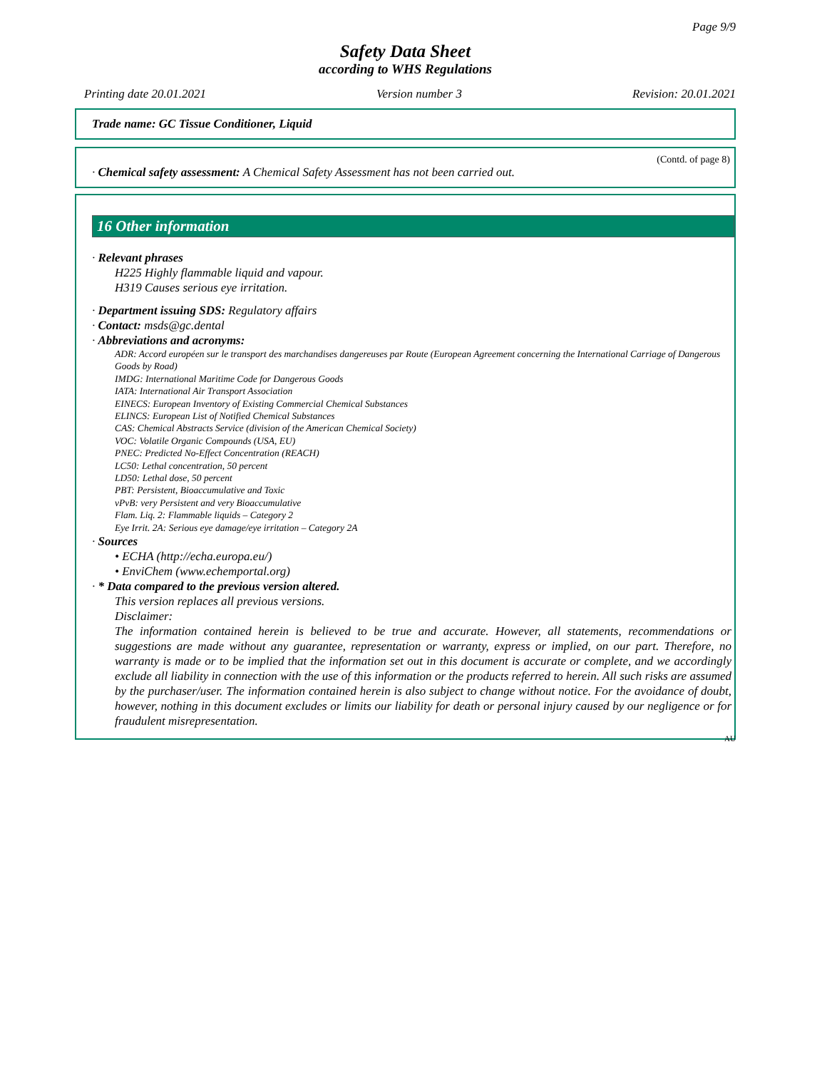Page 9/9
Safety Data Sheet
according to WHS Regulations
Printing date 20.01.2021 Version number 3 Revision: 20.01.2021
Trade name: GC Tissue Conditioner, Liquid
(Contd. of page 8)
· Chemical safety assessment: A Chemical Safety Assessment has not been carried out.
16 Other information
· Relevant phrases
H225 Highly flammable liquid and vapour.
H319 Causes serious eye irritation.
· Department issuing SDS: Regulatory affairs
· Contact: msds@gc.dental
· Abbreviations and acronyms:
ADR: Accord européen sur le transport des marchandises dangereuses par Route (European Agreement concerning the International Carriage of Dangerous Goods by Road)
IMDG: International Maritime Code for Dangerous Goods
IATA: International Air Transport Association
EINECS: European Inventory of Existing Commercial Chemical Substances
ELINCS: European List of Notified Chemical Substances
CAS: Chemical Abstracts Service (division of the American Chemical Society)
VOC: Volatile Organic Compounds (USA, EU)
PNEC: Predicted No-Effect Concentration (REACH)
LC50: Lethal concentration, 50 percent
LD50: Lethal dose, 50 percent
PBT: Persistent, Bioaccumulative and Toxic
vPvB: very Persistent and very Bioaccumulative
Flam. Liq. 2: Flammable liquids – Category 2
Eye Irrit. 2A: Serious eye damage/eye irritation – Category 2A
· Sources
• ECHA (http://echa.europa.eu/)
• EnviChem (www.echemportal.org)
· * Data compared to the previous version altered.
This version replaces all previous versions.
Disclaimer:
The information contained herein is believed to be true and accurate. However, all statements, recommendations or suggestions are made without any guarantee, representation or warranty, express or implied, on our part. Therefore, no warranty is made or to be implied that the information set out in this document is accurate or complete, and we accordingly exclude all liability in connection with the use of this information or the products referred to herein. All such risks are assumed by the purchaser/user. The information contained herein is also subject to change without notice. For the avoidance of doubt, however, nothing in this document excludes or limits our liability for death or personal injury caused by our negligence or for fraudulent misrepresentation.
AU